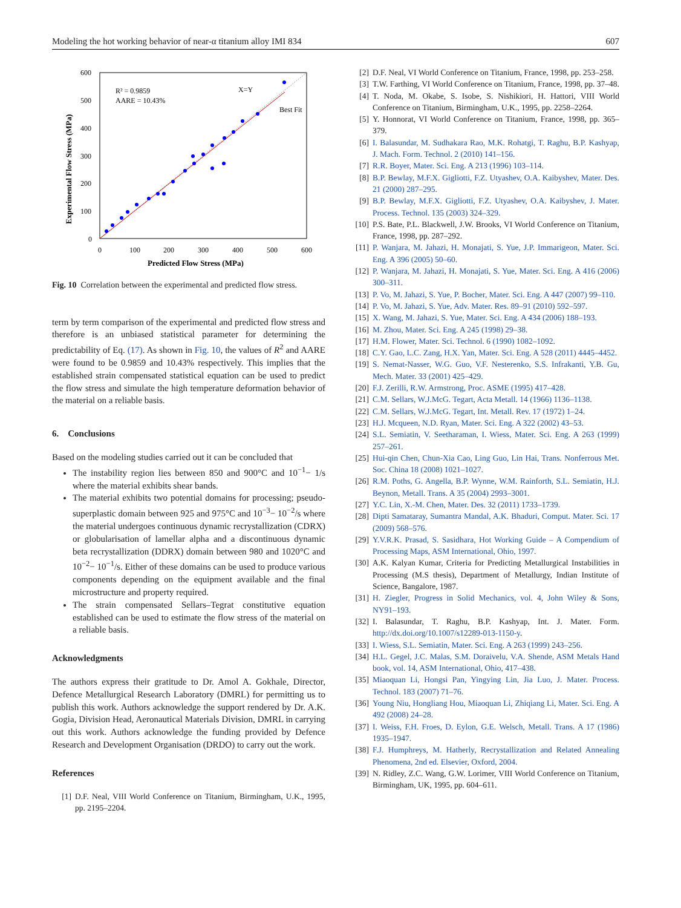Modeling the hot working behavior of near-α titanium alloy IMI 834 607
600
500
400
300
200
100
0
0
100
200
300
400
500
600
Predicted Flow Stress (MPa)
Experimental Flow Stress (MPa)
R² = 0.9859
AARE = 10.43%
X=Y
Best Fit
Fig. 10 Correlation between the experimental and predicted flow stress.
term by term comparison of the experimental and predicted flow stress and therefore is an unbiased statistical parameter for determining the predictability of Eq. (17). As shown in Fig. 10, the values of R<sup>2</sup> and AARE were found to be 0.9859 and 10.43% respectively. This implies that the established strain compensated statistical equation can be used to predict the flow stress and simulate the high temperature deformation behavior of the material on a reliable basis.
6. Conclusions
Based on the modeling studies carried out it can be concluded that
The instability region lies between 850 and 900°C and 10<sup>−1</sup>− 1/s where the material exhibits shear bands.
The material exhibits two potential domains for processing; pseudo-superplastic domain between 925 and 975°C and 10<sup>−3</sup>− 10<sup>−2</sup>/s where the material undergoes continuous dynamic recrystallization (CDRX) or globularisation of lamellar alpha and a discontinuous dynamic beta recrystallization (DDRX) domain between 980 and 1020°C and 10<sup>−2</sup>− 10<sup>−1</sup>/s. Either of these domains can be used to produce various components depending on the equipment available and the final microstructure and property required.
The strain compensated Sellars–Tegrat constitutive equation established can be used to estimate the flow stress of the material on a reliable basis.
Acknowledgments
The authors express their gratitude to Dr. Amol A. Gokhale, Director, Defence Metallurgical Research Laboratory (DMRL) for permitting us to publish this work. Authors acknowledge the support rendered by Dr. A.K. Gogia, Division Head, Aeronautical Materials Division, DMRL in carrying out this work. Authors acknowledge the funding provided by Defence Research and Development Organisation (DRDO) to carry out the work.
References
[1] D.F. Neal, VIII World Conference on Titanium, Birmingham, U.K., 1995, pp. 2195–2204.
[2] D.F. Neal, VI World Conference on Titanium, France, 1998, pp. 253–258.
[3] T.W. Farthing, VI World Conference on Titanium, France, 1998, pp. 37–48.
[4] T. Noda, M. Okabe, S. Isobe, S. Nishikiori, H. Hattori, VIII World Conference on Titanium, Birmingham, U.K., 1995, pp. 2258–2264.
[5] Y. Honnorat, VI World Conference on Titanium, France, 1998, pp. 365–379.
[6] I. Balasundar, M. Sudhakara Rao, M.K. Rohatgi, T. Raghu, B.P. Kashyap, J. Mach. Form. Technol. 2 (2010) 141–156.
[7] R.R. Boyer, Mater. Sci. Eng. A 213 (1996) 103–114.
[8] B.P. Bewlay, M.F.X. Gigliotti, F.Z. Utyashev, O.A. Kaibyshev, Mater. Des. 21 (2000) 287–295.
[9] B.P. Bewlay, M.F.X. Gigliotti, F.Z. Utyashev, O.A. Kaibyshev, J. Mater. Process. Technol. 135 (2003) 324–329.
[10] P.S. Bate, P.L. Blackwell, J.W. Brooks, VI World Conference on Titanium, France, 1998, pp. 287–292.
[11] P. Wanjara, M. Jahazi, H. Monajati, S. Yue, J.P. Immarigeon, Mater. Sci. Eng. A 396 (2005) 50–60.
[12] P. Wanjara, M. Jahazi, H. Monajati, S. Yue, Mater. Sci. Eng. A 416 (2006) 300–311.
[13] P. Vo, M. Jahazi, S. Yue, P. Bocher, Mater. Sci. Eng. A 447 (2007) 99–110.
[14] P. Vo, M. Jahazi, S. Yue, Adv. Mater. Res. 89–91 (2010) 592–597.
[15] X. Wang, M. Jahazi, S. Yue, Mater. Sci. Eng. A 434 (2006) 188–193.
[16] M. Zhou, Mater. Sci. Eng. A 245 (1998) 29–38.
[17] H.M. Flower, Mater. Sci. Technol. 6 (1990) 1082–1092.
[18] C.Y. Gao, L.C. Zang, H.X. Yan, Mater. Sci. Eng. A 528 (2011) 4445–4452.
[19] S. Nemat-Nasser, W.G. Guo, V.F. Nesterenko, S.S. Infrakanti, Y.B. Gu, Mech. Mater. 33 (2001) 425–429.
[20] F.J. Zerilli, R.W. Armstrong, Proc. ASME (1995) 417–428.
[21] C.M. Sellars, W.J.McG. Tegart, Acta Metall. 14 (1966) 1136–1138.
[22] C.M. Sellars, W.J.McG. Tegart, Int. Metall. Rev. 17 (1972) 1–24.
[23] H.J. Mcqueen, N.D. Ryan, Mater. Sci. Eng. A 322 (2002) 43–53.
[24] S.L. Semiatin, V. Seetharaman, I. Wiess, Mater. Sci. Eng. A 263 (1999) 257–261.
[25] Hui-qin Chen, Chun-Xia Cao, Ling Guo, Lin Hai, Trans. Nonferrous Met. Soc. China 18 (2008) 1021–1027.
[26] R.M. Poths, G. Angella, B.P. Wynne, W.M. Rainforth, S.L. Semiatin, H.J. Beynon, Metall. Trans. A 35 (2004) 2993–3001.
[27] Y.C. Lin, X.-M. Chen, Mater. Des. 32 (2011) 1733–1739.
[28] Dipti Samataray, Sumantra Mandal, A.K. Bhaduri, Comput. Mater. Sci. 17 (2009) 568–576.
[29] Y.V.R.K. Prasad, S. Sasidhara, Hot Working Guide – A Compendium of Processing Maps, ASM International, Ohio, 1997.
[30] A.K. Kalyan Kumar, Criteria for Predicting Metallurgical Instabilities in Processing (M.S thesis), Department of Metallurgy, Indian Institute of Science, Bangalore, 1987.
[31] H. Ziegler, Progress in Solid Mechanics, vol. 4, John Wiley & Sons, NY91–193.
[32] I. Balasundar, T. Raghu, B.P. Kashyap, Int. J. Mater. Form. http://dx.doi.org/10.1007/s12289-013-1150-y.
[33] I. Wiess, S.L. Semiatin, Mater. Sci. Eng. A 263 (1999) 243–256.
[34] H.L. Gegel, J.C. Malas, S.M. Doraivelu, V.A. Shende, ASM Metals Hand book, vol. 14, ASM International, Ohio, 417–438.
[35] Miaoquan Li, Hongsi Pan, Yingying Lin, Jia Luo, J. Mater. Process. Technol. 183 (2007) 71–76.
[36] Young Niu, Hongliang Hou, Miaoquan Li, Zhiqiang Li, Mater. Sci. Eng. A 492 (2008) 24–28.
[37] I. Weiss, F.H. Froes, D. Eylon, G.E. Welsch, Metall. Trans. A 17 (1986) 1935–1947.
[38] F.J. Humphreys, M. Hatherly, Recrystallization and Related Annealing Phenomena, 2nd ed. Elsevier, Oxford, 2004.
[39] N. Ridley, Z.C. Wang, G.W. Lorimer, VIII World Conference on Titanium, Birmingham, UK, 1995, pp. 604–611.